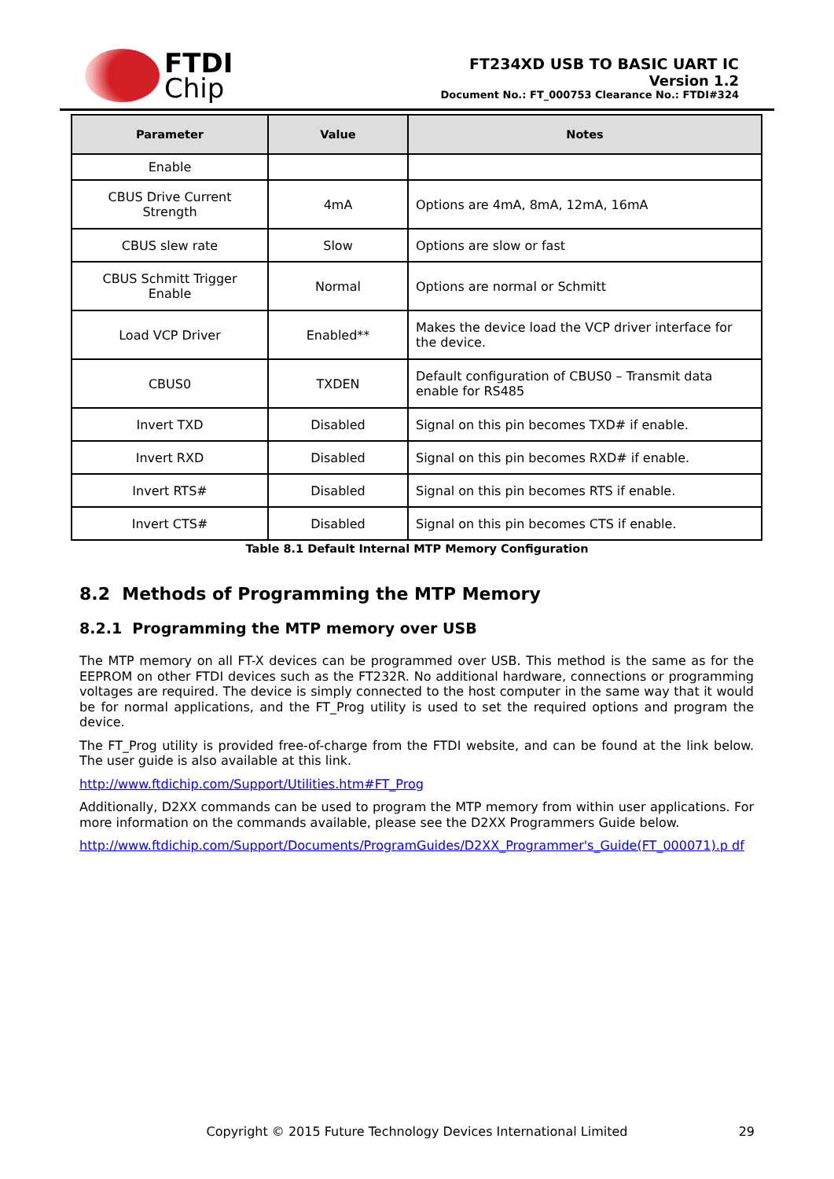FTDI
Chip
FT234XD USB TO BASIC UART IC
Version 1.2
Document No.: FT_000753 Clearance No.: FTDI#324
| Parameter | Value | Notes |
| --- | --- | --- |
| Enable | | |
| CBUS Drive Current Strength | 4mA | Options are 4mA, 8mA, 12mA, 16mA |
| CBUS slew rate | Slow | Options are slow or fast |
| CBUS Schmitt Trigger Enable | Normal | Options are normal or Schmitt |
| Load VCP Driver | Enabled** | Makes the device load the VCP driver interface for the device. |
| CBUS0 | TXDEN | Default configuration of CBUS0 – Transmit data enable for RS485 |
| Invert TXD | Disabled | Signal on this pin becomes TXD# if enable. |
| Invert RXD | Disabled | Signal on this pin becomes RXD# if enable. |
| Invert RTS# | Disabled | Signal on this pin becomes RTS if enable. |
| Invert CTS# | Disabled | Signal on this pin becomes CTS if enable. |
Table 8.1 Default Internal MTP Memory Configuration
8.2 Methods of Programming the MTP Memory
8.2.1 Programming the MTP memory over USB
The MTP memory on all FT-X devices can be programmed over USB. This method is the same as for the EEPROM on other FTDI devices such as the FT232R. No additional hardware, connections or programming voltages are required. The device is simply connected to the host computer in the same way that it would be for normal applications, and the FT_Prog utility is used to set the required options and program the device.
The FT_Prog utility is provided free-of-charge from the FTDI website, and can be found at the link below. The user guide is also available at this link.
http://www.ftdichip.com/Support/Utilities.htm#FT_Prog
Additionally, D2XX commands can be used to program the MTP memory from within user applications. For more information on the commands available, please see the D2XX Programmers Guide below.
http://www.ftdichip.com/Support/Documents/ProgramGuides/D2XX_Programmer's_Guide(FT_000071).p df
Copyright © 2015 Future Technology Devices International Limited 29